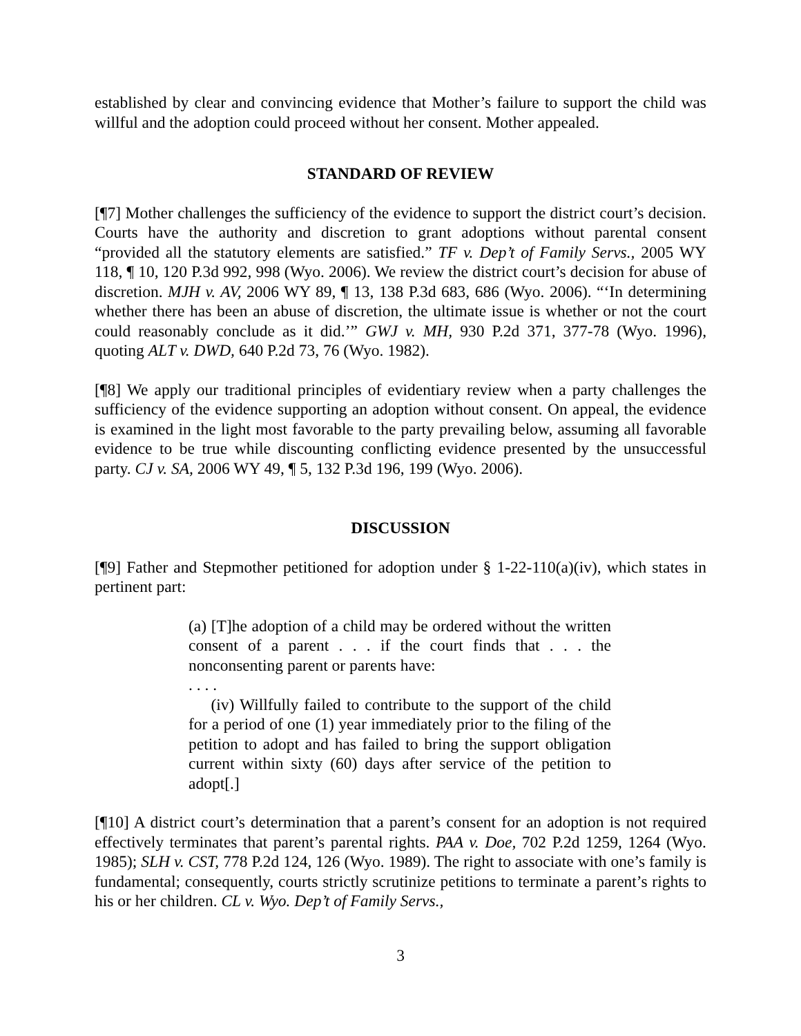established by clear and convincing evidence that Mother’s failure to support the child was willful and the adoption could proceed without her consent. Mother appealed.
STANDARD OF REVIEW
[¶7] Mother challenges the sufficiency of the evidence to support the district court’s decision. Courts have the authority and discretion to grant adoptions without parental consent “provided all the statutory elements are satisfied.” TF v. Dep’t of Family Servs., 2005 WY 118, ¶ 10, 120 P.3d 992, 998 (Wyo. 2006). We review the district court’s decision for abuse of discretion. MJH v. AV, 2006 WY 89, ¶ 13, 138 P.3d 683, 686 (Wyo. 2006). “‘In determining whether there has been an abuse of discretion, the ultimate issue is whether or not the court could reasonably conclude as it did.’” GWJ v. MH, 930 P.2d 371, 377-78 (Wyo. 1996), quoting ALT v. DWD, 640 P.2d 73, 76 (Wyo. 1982).
[¶8] We apply our traditional principles of evidentiary review when a party challenges the sufficiency of the evidence supporting an adoption without consent. On appeal, the evidence is examined in the light most favorable to the party prevailing below, assuming all favorable evidence to be true while discounting conflicting evidence presented by the unsuccessful party. CJ v. SA, 2006 WY 49, ¶ 5, 132 P.3d 196, 199 (Wyo. 2006).
DISCUSSION
[¶9] Father and Stepmother petitioned for adoption under § 1-22-110(a)(iv), which states in pertinent part:
(a) [T]he adoption of a child may be ordered without the written consent of a parent . . . if the court finds that . . . the nonconsenting parent or parents have:
. . . .
(iv) Willfully failed to contribute to the support of the child for a period of one (1) year immediately prior to the filing of the petition to adopt and has failed to bring the support obligation current within sixty (60) days after service of the petition to adopt[.]
[¶10] A district court’s determination that a parent’s consent for an adoption is not required effectively terminates that parent’s parental rights. PAA v. Doe, 702 P.2d 1259, 1264 (Wyo. 1985); SLH v. CST, 778 P.2d 124, 126 (Wyo. 1989). The right to associate with one’s family is fundamental; consequently, courts strictly scrutinize petitions to terminate a parent’s rights to his or her children. CL v. Wyo. Dep’t of Family Servs.,
3